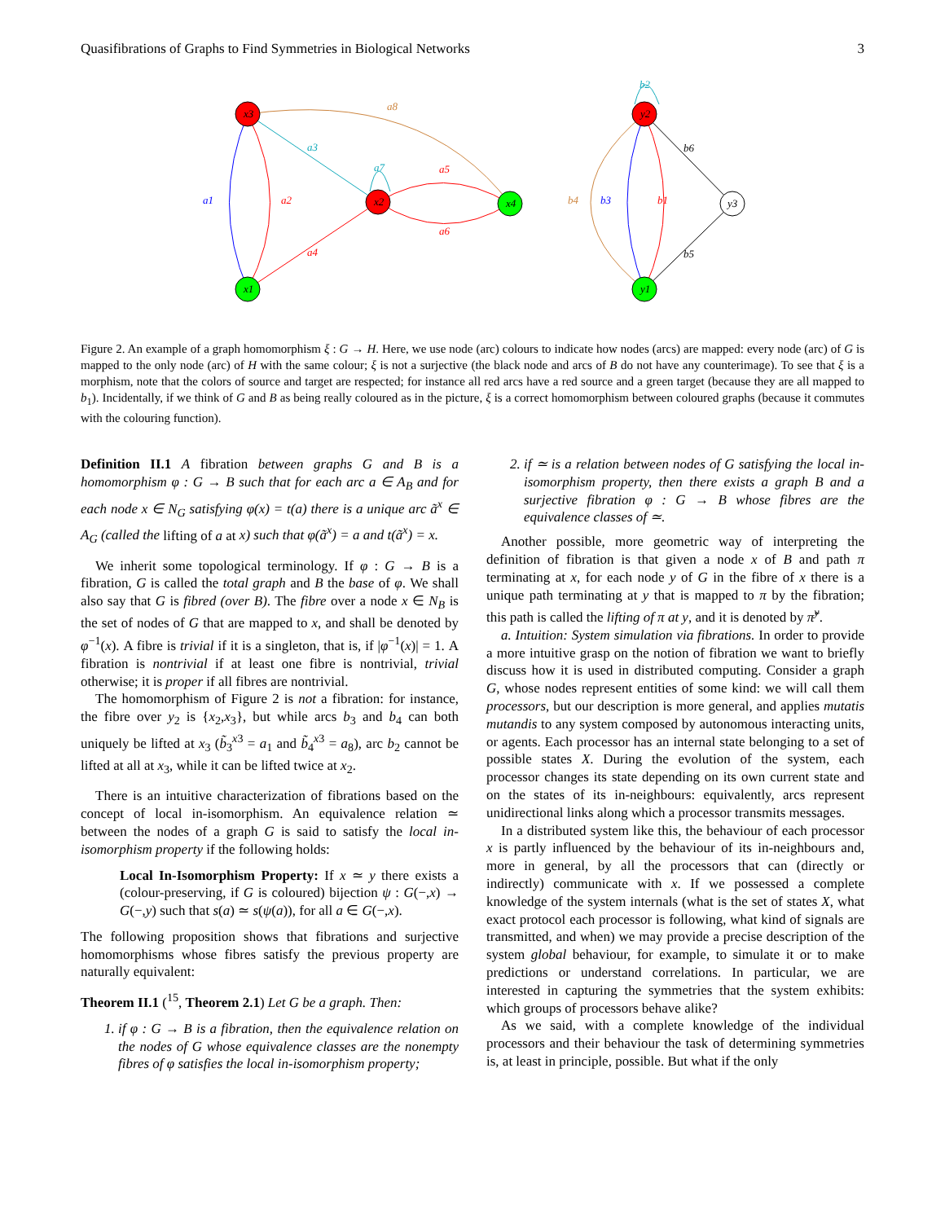Quasifibrations of Graphs to Find Symmetries in Biological Networks 3
x3
x1
x2
x4
y2
y1
y3
a1
a2
a3
a4
a5
a6
a7
a8
b1
b2
b3
b4
b5
b6
Figure 2. An example of a graph homomorphism ξ : G → H. Here, we use node (arc) colours to indicate how nodes (arcs) are mapped: every node (arc) of G is mapped to the only node (arc) of H with the same colour; ξ is not a surjective (the black node and arcs of B do not have any counterimage). To see that ξ is a morphism, note that the colors of source and target are respected; for instance all red arcs have a red source and a green target (because they are all mapped to b<sub>1</sub>). Incidentally, if we think of G and B as being really coloured as in the picture, ξ is a correct homomorphism between coloured graphs (because it commutes with the colouring function).
Definition II.1 A fibration between graphs G and B is a homomorphism φ : G → B such that for each arc a ∈ A<sub>B</sub> and for each node x ∈ N<sub>G</sub> satisfying φ(x) = t(a) there is a unique arc ã<sup>x</sup> ∈ A<sub>G</sub> (called the lifting of a at x) such that φ(ã<sup>x</sup>) = a and t(ã<sup>x</sup>) = x.
We inherit some topological terminology. If φ : G → B is a fibration, G is called the total graph and B the base of φ. We shall also say that G is fibred (over B). The fibre over a node x ∈ N<sub>B</sub> is the set of nodes of G that are mapped to x, and shall be denoted by φ<sup>−1</sup>(x). A fibre is trivial if it is a singleton, that is, if |φ<sup>−1</sup>(x)| = 1. A fibration is nontrivial if at least one fibre is nontrivial, trivial otherwise; it is proper if all fibres are nontrivial.
The homomorphism of Figure 2 is not a fibration: for instance, the fibre over y<sub>2</sub> is {x<sub>2</sub>,x<sub>3</sub>}, but while arcs b<sub>3</sub> and b<sub>4</sub> can both uniquely be lifted at x<sub>3</sub> (b̃<sub>3</sub><sup>x3</sup> = a<sub>1</sub> and b̃<sub>4</sub><sup>x3</sup> = a<sub>8</sub>), arc b<sub>2</sub> cannot be lifted at all at x<sub>3</sub>, while it can be lifted twice at x<sub>2</sub>.
There is an intuitive characterization of fibrations based on the concept of local in-isomorphism. An equivalence relation ≃ between the nodes of a graph G is said to satisfy the local in-isomorphism property if the following holds:
Local In-Isomorphism Property: If x ≃ y there exists a (colour-preserving, if G is coloured) bijection ψ : G(−,x) → G(−,y) such that s(a) ≃ s(ψ(a)), for all a ∈ G(−,x).
The following proposition shows that fibrations and surjective homomorphisms whose fibres satisfy the previous property are naturally equivalent:
Theorem II.1 (<sup>15</sup>, Theorem 2.1) Let G be a graph. Then:
1. if φ : G → B is a fibration, then the equivalence relation on the nodes of G whose equivalence classes are the nonempty fibres of φ satisfies the local in-isomorphism property;
2. if ≃ is a relation between nodes of G satisfying the local in-isomorphism property, then there exists a graph B and a surjective fibration φ : G → B whose fibres are the equivalence classes of ≃.
Another possible, more geometric way of interpreting the definition of fibration is that given a node x of B and path π terminating at x, for each node y of G in the fibre of x there is a unique path terminating at y that is mapped to π by the fibration; this path is called the lifting of π at y, and it is denoted by π̃<sup>y</sup>.
a. Intuition: System simulation via fibrations. In order to provide a more intuitive grasp on the notion of fibration we want to briefly discuss how it is used in distributed computing. Consider a graph G, whose nodes represent entities of some kind: we will call them processors, but our description is more general, and applies mutatis mutandis to any system composed by autonomous interacting units, or agents. Each processor has an internal state belonging to a set of possible states X. During the evolution of the system, each processor changes its state depending on its own current state and on the states of its in-neighbours: equivalently, arcs represent unidirectional links along which a processor transmits messages.
In a distributed system like this, the behaviour of each processor x is partly influenced by the behaviour of its in-neighbours and, more in general, by all the processors that can (directly or indirectly) communicate with x. If we possessed a complete knowledge of the system internals (what is the set of states X, what exact protocol each processor is following, what kind of signals are transmitted, and when) we may provide a precise description of the system global behaviour, for example, to simulate it or to make predictions or understand correlations. In particular, we are interested in capturing the symmetries that the system exhibits: which groups of processors behave alike?
As we said, with a complete knowledge of the individual processors and their behaviour the task of determining symmetries is, at least in principle, possible. But what if the only